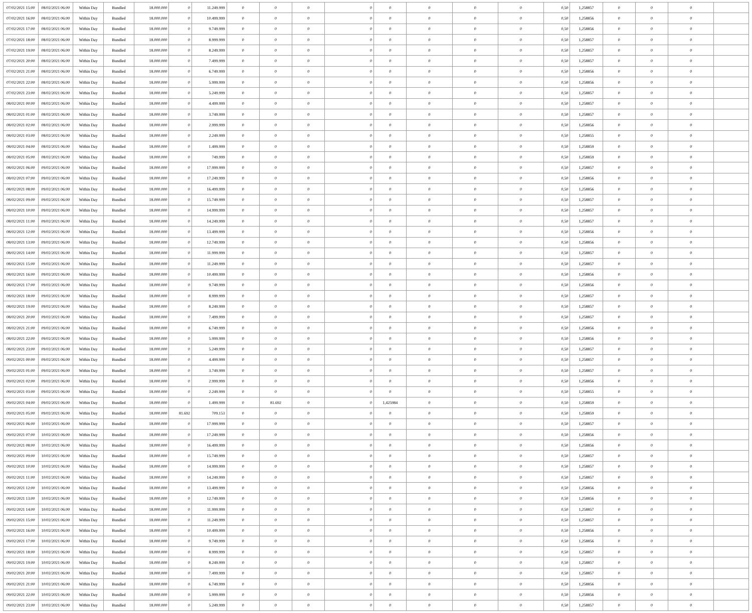| 07/02/2021 15:00 | 08/02/2021 06:00 | Within Day | Bundled | 18.000.000 | 0 | 11.249.999 | 0 | 0 | 0 | 0 | 0 | 0 | 0 | 0 | 0,50 | 1,258857 | 0 | 0 | 0 | |
| 07/02/2021 16:00 | 08/02/2021 06:00 | Within Day | Bundled | 18.000.000 | 0 | 10.499.999 | 0 | 0 | 0 | 0 | 0 | 0 | 0 | 0 | 0,50 | 1,258856 | 0 | 0 | 0 | |
| 07/02/2021 17:00 | 08/02/2021 06:00 | Within Day | Bundled | 18.000.000 | 0 | 9.749.999 | 0 | 0 | 0 | 0 | 0 | 0 | 0 | 0 | 0,50 | 1,258856 | 0 | 0 | 0 | |
| 07/02/2021 18:00 | 08/02/2021 06:00 | Within Day | Bundled | 18.000.000 | 0 | 8.999.999 | 0 | 0 | 0 | 0 | 0 | 0 | 0 | 0 | 0,50 | 1,258857 | 0 | 0 | 0 | |
| 07/02/2021 19:00 | 08/02/2021 06:00 | Within Day | Bundled | 18.000.000 | 0 | 8.249.999 | 0 | 0 | 0 | 0 | 0 | 0 | 0 | 0 | 0,50 | 1,258857 | 0 | 0 | 0 | |
| 07/02/2021 20:00 | 08/02/2021 06:00 | Within Day | Bundled | 18.000.000 | 0 | 7.499.999 | 0 | 0 | 0 | 0 | 0 | 0 | 0 | 0 | 0,50 | 1,258857 | 0 | 0 | 0 | |
| 07/02/2021 21:00 | 08/02/2021 06:00 | Within Day | Bundled | 18.000.000 | 0 | 6.749.999 | 0 | 0 | 0 | 0 | 0 | 0 | 0 | 0 | 0,50 | 1,258856 | 0 | 0 | 0 | |
| 07/02/2021 22:00 | 08/02/2021 06:00 | Within Day | Bundled | 18.000.000 | 0 | 5.999.999 | 0 | 0 | 0 | 0 | 0 | 0 | 0 | 0 | 0,50 | 1,258856 | 0 | 0 | 0 | |
| 07/02/2021 23:00 | 08/02/2021 06:00 | Within Day | Bundled | 18.000.000 | 0 | 5.249.999 | 0 | 0 | 0 | 0 | 0 | 0 | 0 | 0 | 0,50 | 1,258857 | 0 | 0 | 0 | |
| 08/02/2021 00:00 | 08/02/2021 06:00 | Within Day | Bundled | 18.000.000 | 0 | 4.499.999 | 0 | 0 | 0 | 0 | 0 | 0 | 0 | 0 | 0,50 | 1,258857 | 0 | 0 | 0 | |
| 08/02/2021 01:00 | 08/02/2021 06:00 | Within Day | Bundled | 18.000.000 | 0 | 3.749.999 | 0 | 0 | 0 | 0 | 0 | 0 | 0 | 0 | 0,50 | 1,258857 | 0 | 0 | 0 | |
| 08/02/2021 02:00 | 08/02/2021 06:00 | Within Day | Bundled | 18.000.000 | 0 | 2.999.999 | 0 | 0 | 0 | 0 | 0 | 0 | 0 | 0 | 0,50 | 1,258856 | 0 | 0 | 0 | |
| 08/02/2021 03:00 | 08/02/2021 06:00 | Within Day | Bundled | 18.000.000 | 0 | 2.249.999 | 0 | 0 | 0 | 0 | 0 | 0 | 0 | 0 | 0,50 | 1,258855 | 0 | 0 | 0 | |
| 08/02/2021 04:00 | 08/02/2021 06:00 | Within Day | Bundled | 18.000.000 | 0 | 1.499.999 | 0 | 0 | 0 | 0 | 0 | 0 | 0 | 0 | 0,50 | 1,258859 | 0 | 0 | 0 | |
| 08/02/2021 05:00 | 08/02/2021 06:00 | Within Day | Bundled | 18.000.000 | 0 | 749.999 | 0 | 0 | 0 | 0 | 0 | 0 | 0 | 0 | 0,50 | 1,258859 | 0 | 0 | 0 | |
| 08/02/2021 06:00 | 09/02/2021 06:00 | Within Day | Bundled | 18.000.000 | 0 | 17.999.999 | 0 | 0 | 0 | 0 | 0 | 0 | 0 | 0 | 0,50 | 1,258857 | 0 | 0 | 0 | |
| 08/02/2021 07:00 | 09/02/2021 06:00 | Within Day | Bundled | 18.000.000 | 0 | 17.249.999 | 0 | 0 | 0 | 0 | 0 | 0 | 0 | 0 | 0,50 | 1,258856 | 0 | 0 | 0 | |
| 08/02/2021 08:00 | 09/02/2021 06:00 | Within Day | Bundled | 18.000.000 | 0 | 16.499.999 | 0 | 0 | 0 | 0 | 0 | 0 | 0 | 0 | 0,50 | 1,258856 | 0 | 0 | 0 | |
| 08/02/2021 09:00 | 09/02/2021 06:00 | Within Day | Bundled | 18.000.000 | 0 | 15.749.999 | 0 | 0 | 0 | 0 | 0 | 0 | 0 | 0 | 0,50 | 1,258857 | 0 | 0 | 0 | |
| 08/02/2021 10:00 | 09/02/2021 06:00 | Within Day | Bundled | 18.000.000 | 0 | 14.999.999 | 0 | 0 | 0 | 0 | 0 | 0 | 0 | 0 | 0,50 | 1,258857 | 0 | 0 | 0 | |
| 08/02/2021 11:00 | 09/02/2021 06:00 | Within Day | Bundled | 18.000.000 | 0 | 14.249.999 | 0 | 0 | 0 | 0 | 0 | 0 | 0 | 0 | 0,50 | 1,258857 | 0 | 0 | 0 | |
| 08/02/2021 12:00 | 09/02/2021 06:00 | Within Day | Bundled | 18.000.000 | 0 | 13.499.999 | 0 | 0 | 0 | 0 | 0 | 0 | 0 | 0 | 0,50 | 1,258856 | 0 | 0 | 0 | |
| 08/02/2021 13:00 | 09/02/2021 06:00 | Within Day | Bundled | 18.000.000 | 0 | 12.749.999 | 0 | 0 | 0 | 0 | 0 | 0 | 0 | 0 | 0,50 | 1,258856 | 0 | 0 | 0 | |
| 08/02/2021 14:00 | 09/02/2021 06:00 | Within Day | Bundled | 18.000.000 | 0 | 11.999.999 | 0 | 0 | 0 | 0 | 0 | 0 | 0 | 0 | 0,50 | 1,258857 | 0 | 0 | 0 | |
| 08/02/2021 15:00 | 09/02/2021 06:00 | Within Day | Bundled | 18.000.000 | 0 | 11.249.999 | 0 | 0 | 0 | 0 | 0 | 0 | 0 | 0 | 0,50 | 1,258857 | 0 | 0 | 0 | |
| 08/02/2021 16:00 | 09/02/2021 06:00 | Within Day | Bundled | 18.000.000 | 0 | 10.499.999 | 0 | 0 | 0 | 0 | 0 | 0 | 0 | 0 | 0,50 | 1,258856 | 0 | 0 | 0 | |
| 08/02/2021 17:00 | 09/02/2021 06:00 | Within Day | Bundled | 18.000.000 | 0 | 9.749.999 | 0 | 0 | 0 | 0 | 0 | 0 | 0 | 0 | 0,50 | 1,258856 | 0 | 0 | 0 | |
| 08/02/2021 18:00 | 09/02/2021 06:00 | Within Day | Bundled | 18.000.000 | 0 | 8.999.999 | 0 | 0 | 0 | 0 | 0 | 0 | 0 | 0 | 0,50 | 1,258857 | 0 | 0 | 0 | |
| 08/02/2021 19:00 | 09/02/2021 06:00 | Within Day | Bundled | 18.000.000 | 0 | 8.249.999 | 0 | 0 | 0 | 0 | 0 | 0 | 0 | 0 | 0,50 | 1,258857 | 0 | 0 | 0 | |
| 08/02/2021 20:00 | 09/02/2021 06:00 | Within Day | Bundled | 18.000.000 | 0 | 7.499.999 | 0 | 0 | 0 | 0 | 0 | 0 | 0 | 0 | 0,50 | 1,258857 | 0 | 0 | 0 | |
| 08/02/2021 21:00 | 09/02/2021 06:00 | Within Day | Bundled | 18.000.000 | 0 | 6.749.999 | 0 | 0 | 0 | 0 | 0 | 0 | 0 | 0 | 0,50 | 1,258856 | 0 | 0 | 0 | |
| 08/02/2021 22:00 | 09/02/2021 06:00 | Within Day | Bundled | 18.000.000 | 0 | 5.999.999 | 0 | 0 | 0 | 0 | 0 | 0 | 0 | 0 | 0,50 | 1,258856 | 0 | 0 | 0 | |
| 08/02/2021 23:00 | 09/02/2021 06:00 | Within Day | Bundled | 18.000.000 | 0 | 5.249.999 | 0 | 0 | 0 | 0 | 0 | 0 | 0 | 0 | 0,50 | 1,258857 | 0 | 0 | 0 | |
| 09/02/2021 00:00 | 09/02/2021 06:00 | Within Day | Bundled | 18.000.000 | 0 | 4.499.999 | 0 | 0 | 0 | 0 | 0 | 0 | 0 | 0 | 0,50 | 1,258857 | 0 | 0 | 0 | |
| 09/02/2021 01:00 | 09/02/2021 06:00 | Within Day | Bundled | 18.000.000 | 0 | 3.749.999 | 0 | 0 | 0 | 0 | 0 | 0 | 0 | 0 | 0,50 | 1,258857 | 0 | 0 | 0 | |
| 09/02/2021 02:00 | 09/02/2021 06:00 | Within Day | Bundled | 18.000.000 | 0 | 2.999.999 | 0 | 0 | 0 | 0 | 0 | 0 | 0 | 0 | 0,50 | 1,258856 | 0 | 0 | 0 | |
| 09/02/2021 03:00 | 09/02/2021 06:00 | Within Day | Bundled | 18.000.000 | 0 | 2.249.999 | 0 | 0 | 0 | 0 | 0 | 0 | 0 | 0 | 0,50 | 1,258855 | 0 | 0 | 0 | |
| 09/02/2021 04:00 | 09/02/2021 06:00 | Within Day | Bundled | 18.000.000 | 0 | 1.499.999 | 0 | 81.692 | 0 | 0 | 1,425984 | 0 | 0 | 0 | 0,50 | 1,258859 | 0 | 0 | 0 | |
| 09/02/2021 05:00 | 09/02/2021 06:00 | Within Day | Bundled | 18.000.000 | 81.692 | 709.153 | 0 | 0 | 0 | 0 | 0 | 0 | 0 | 0 | 0,50 | 1,258859 | 0 | 0 | 0 | |
| 09/02/2021 06:00 | 10/02/2021 06:00 | Within Day | Bundled | 18.000.000 | 0 | 17.999.999 | 0 | 0 | 0 | 0 | 0 | 0 | 0 | 0 | 0,50 | 1,258857 | 0 | 0 | 0 | |
| 09/02/2021 07:00 | 10/02/2021 06:00 | Within Day | Bundled | 18.000.000 | 0 | 17.249.999 | 0 | 0 | 0 | 0 | 0 | 0 | 0 | 0 | 0,50 | 1,258856 | 0 | 0 | 0 | |
| 09/02/2021 08:00 | 10/02/2021 06:00 | Within Day | Bundled | 18.000.000 | 0 | 16.499.999 | 0 | 0 | 0 | 0 | 0 | 0 | 0 | 0 | 0,50 | 1,258856 | 0 | 0 | 0 | |
| 09/02/2021 09:00 | 10/02/2021 06:00 | Within Day | Bundled | 18.000.000 | 0 | 15.749.999 | 0 | 0 | 0 | 0 | 0 | 0 | 0 | 0 | 0,50 | 1,258857 | 0 | 0 | 0 | |
| 09/02/2021 10:00 | 10/02/2021 06:00 | Within Day | Bundled | 18.000.000 | 0 | 14.999.999 | 0 | 0 | 0 | 0 | 0 | 0 | 0 | 0 | 0,50 | 1,258857 | 0 | 0 | 0 | |
| 09/02/2021 11:00 | 10/02/2021 06:00 | Within Day | Bundled | 18.000.000 | 0 | 14.249.999 | 0 | 0 | 0 | 0 | 0 | 0 | 0 | 0 | 0,50 | 1,258857 | 0 | 0 | 0 | |
| 09/02/2021 12:00 | 10/02/2021 06:00 | Within Day | Bundled | 18.000.000 | 0 | 13.499.999 | 0 | 0 | 0 | 0 | 0 | 0 | 0 | 0 | 0,50 | 1,258856 | 0 | 0 | 0 | |
| 09/02/2021 13:00 | 10/02/2021 06:00 | Within Day | Bundled | 18.000.000 | 0 | 12.749.999 | 0 | 0 | 0 | 0 | 0 | 0 | 0 | 0 | 0,50 | 1,258856 | 0 | 0 | 0 | |
| 09/02/2021 14:00 | 10/02/2021 06:00 | Within Day | Bundled | 18.000.000 | 0 | 11.999.999 | 0 | 0 | 0 | 0 | 0 | 0 | 0 | 0 | 0,50 | 1,258857 | 0 | 0 | 0 | |
| 09/02/2021 15:00 | 10/02/2021 06:00 | Within Day | Bundled | 18.000.000 | 0 | 11.249.999 | 0 | 0 | 0 | 0 | 0 | 0 | 0 | 0 | 0,50 | 1,258857 | 0 | 0 | 0 | |
| 09/02/2021 16:00 | 10/02/2021 06:00 | Within Day | Bundled | 18.000.000 | 0 | 10.499.999 | 0 | 0 | 0 | 0 | 0 | 0 | 0 | 0 | 0,50 | 1,258856 | 0 | 0 | 0 | |
| 09/02/2021 17:00 | 10/02/2021 06:00 | Within Day | Bundled | 18.000.000 | 0 | 9.749.999 | 0 | 0 | 0 | 0 | 0 | 0 | 0 | 0 | 0,50 | 1,258856 | 0 | 0 | 0 | |
| 09/02/2021 18:00 | 10/02/2021 06:00 | Within Day | Bundled | 18.000.000 | 0 | 8.999.999 | 0 | 0 | 0 | 0 | 0 | 0 | 0 | 0 | 0,50 | 1,258857 | 0 | 0 | 0 | |
| 09/02/2021 19:00 | 10/02/2021 06:00 | Within Day | Bundled | 18.000.000 | 0 | 8.249.999 | 0 | 0 | 0 | 0 | 0 | 0 | 0 | 0 | 0,50 | 1,258857 | 0 | 0 | 0 | |
| 09/02/2021 20:00 | 10/02/2021 06:00 | Within Day | Bundled | 18.000.000 | 0 | 7.499.999 | 0 | 0 | 0 | 0 | 0 | 0 | 0 | 0 | 0,50 | 1,258857 | 0 | 0 | 0 | |
| 09/02/2021 21:00 | 10/02/2021 06:00 | Within Day | Bundled | 18.000.000 | 0 | 6.749.999 | 0 | 0 | 0 | 0 | 0 | 0 | 0 | 0 | 0,50 | 1,258856 | 0 | 0 | 0 | |
| 09/02/2021 22:00 | 10/02/2021 06:00 | Within Day | Bundled | 18.000.000 | 0 | 5.999.999 | 0 | 0 | 0 | 0 | 0 | 0 | 0 | 0 | 0,50 | 1,258856 | 0 | 0 | 0 | |
| 09/02/2021 23:00 | 10/02/2021 06:00 | Within Day | Bundled | 18.000.000 | 0 | 5.249.999 | 0 | 0 | 0 | 0 | 0 | 0 | 0 | 0 | 0,50 | 1,258857 | 0 | 0 | 0 | |